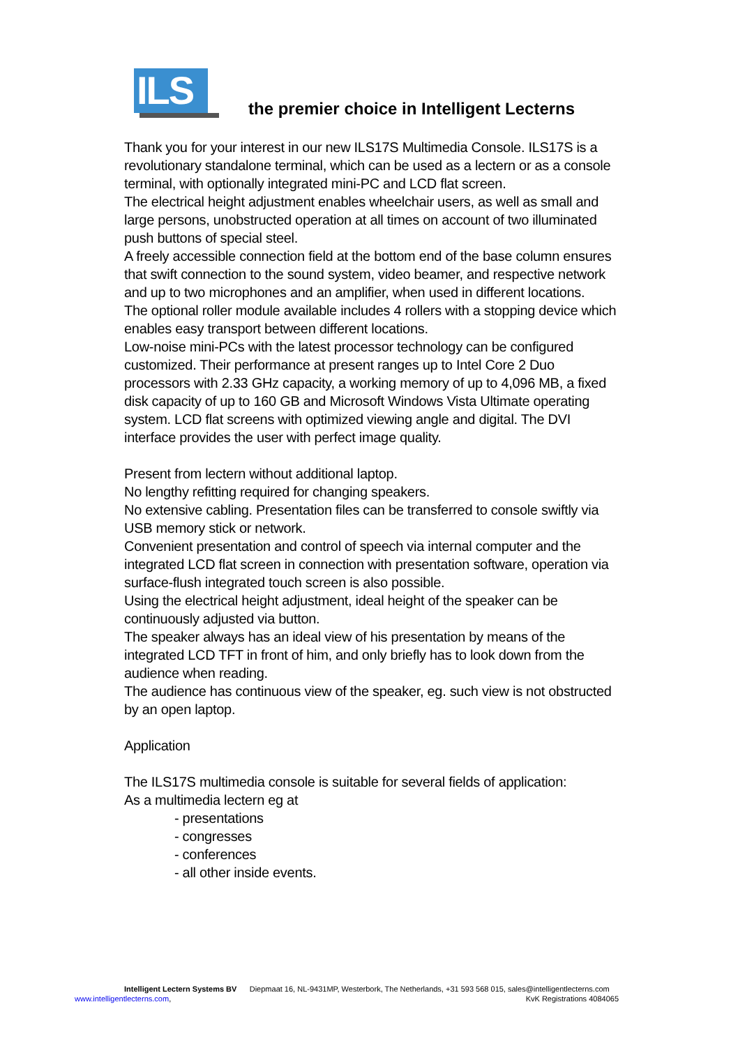ILS
the premier choice in Intelligent Lecterns
Thank you for your interest in our new ILS17S Multimedia Console. ILS17S is a revolutionary standalone terminal, which can be used as a lectern or as a console terminal, with optionally integrated mini-PC and LCD flat screen.
The electrical height adjustment enables wheelchair users, as well as small and large persons, unobstructed operation at all times on account of two illuminated push buttons of special steel.
A freely accessible connection field at the bottom end of the base column ensures that swift connection to the sound system, video beamer, and respective network and up to two microphones and an amplifier, when used in different locations.
The optional roller module available includes 4 rollers with a stopping device which enables easy transport between different locations.
Low-noise mini-PCs with the latest processor technology can be configured customized. Their performance at present ranges up to Intel Core 2 Duo processors with 2.33 GHz capacity, a working memory of up to 4,096 MB, a fixed disk capacity of up to 160 GB and Microsoft Windows Vista Ultimate operating system. LCD flat screens with optimized viewing angle and digital. The DVI interface provides the user with perfect image quality.
Present from lectern without additional laptop.
No lengthy refitting required for changing speakers.
No extensive cabling. Presentation files can be transferred to console swiftly via USB memory stick or network.
Convenient presentation and control of speech via internal computer and the integrated LCD flat screen in connection with presentation software, operation via surface-flush integrated touch screen is also possible.
Using the electrical height adjustment, ideal height of the speaker can be continuously adjusted via button.
The speaker always has an ideal view of his presentation by means of the integrated LCD TFT in front of him, and only briefly has to look down from the audience when reading.
The audience has continuous view of the speaker, eg. such view is not obstructed by an open laptop.
Application
The ILS17S multimedia console is suitable for several fields of application:
As a multimedia lectern eg at
- presentations
- congresses
- conferences
- all other inside events.
Intelligent Lectern Systems BV Diepmaat 16, NL-9431MP, Westerbork, The Netherlands, +31 593 568 015, sales@intelligentlecterns.com
www.intelligentlecterns.com, KvK Registrations 4084065